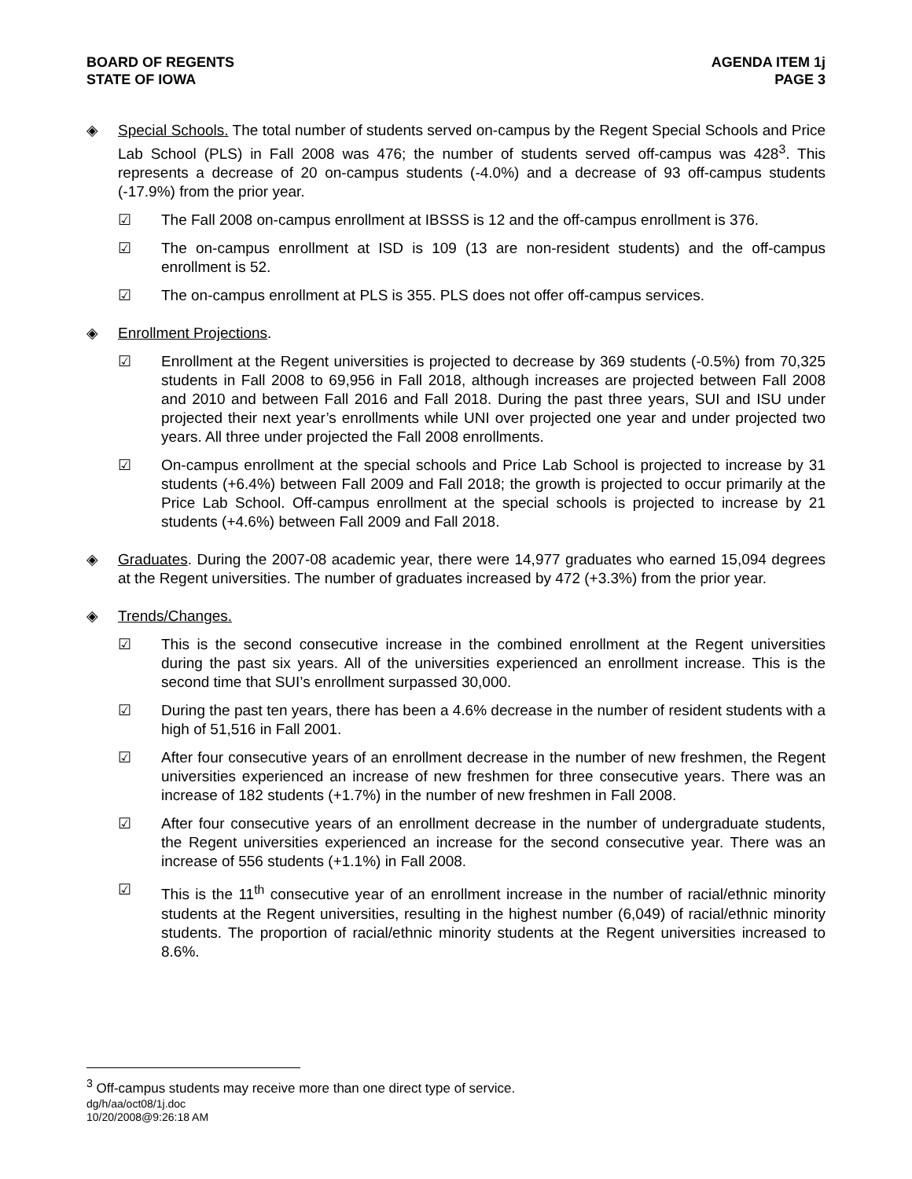BOARD OF REGENTS
STATE OF IOWA
AGENDA ITEM 1j
PAGE 3
◈ Special Schools. The total number of students served on-campus by the Regent Special Schools and Price Lab School (PLS) in Fall 2008 was 476; the number of students served off-campus was 428<sup>3</sup>. This represents a decrease of 20 on-campus students (-4.0%) and a decrease of 93 off-campus students (-17.9%) from the prior year.
☑ The Fall 2008 on-campus enrollment at IBSSS is 12 and the off-campus enrollment is 376.
☑ The on-campus enrollment at ISD is 109 (13 are non-resident students) and the off-campus enrollment is 52.
☑ The on-campus enrollment at PLS is 355. PLS does not offer off-campus services.
◈ Enrollment Projections.
☑ Enrollment at the Regent universities is projected to decrease by 369 students (-0.5%) from 70,325 students in Fall 2008 to 69,956 in Fall 2018, although increases are projected between Fall 2008 and 2010 and between Fall 2016 and Fall 2018. During the past three years, SUI and ISU under projected their next year’s enrollments while UNI over projected one year and under projected two years. All three under projected the Fall 2008 enrollments.
☑ On-campus enrollment at the special schools and Price Lab School is projected to increase by 31 students (+6.4%) between Fall 2009 and Fall 2018; the growth is projected to occur primarily at the Price Lab School. Off-campus enrollment at the special schools is projected to increase by 21 students (+4.6%) between Fall 2009 and Fall 2018.
◈ Graduates. During the 2007-08 academic year, there were 14,977 graduates who earned 15,094 degrees at the Regent universities. The number of graduates increased by 472 (+3.3%) from the prior year.
◈ Trends/Changes.
☑ This is the second consecutive increase in the combined enrollment at the Regent universities during the past six years. All of the universities experienced an enrollment increase. This is the second time that SUI’s enrollment surpassed 30,000.
☑ During the past ten years, there has been a 4.6% decrease in the number of resident students with a high of 51,516 in Fall 2001.
☑ After four consecutive years of an enrollment decrease in the number of new freshmen, the Regent universities experienced an increase of new freshmen for three consecutive years. There was an increase of 182 students (+1.7%) in the number of new freshmen in Fall 2008.
☑ After four consecutive years of an enrollment decrease in the number of undergraduate students, the Regent universities experienced an increase for the second consecutive year. There was an increase of 556 students (+1.1%) in Fall 2008.
☑ This is the 11<sup>th</sup> consecutive year of an enrollment increase in the number of racial/ethnic minority students at the Regent universities, resulting in the highest number (6,049) of racial/ethnic minority students. The proportion of racial/ethnic minority students at the Regent universities increased to 8.6%.
<sup>3</sup> Off-campus students may receive more than one direct type of service.
dg/h/aa/oct08/1j.doc
10/20/2008@9:26:18 AM